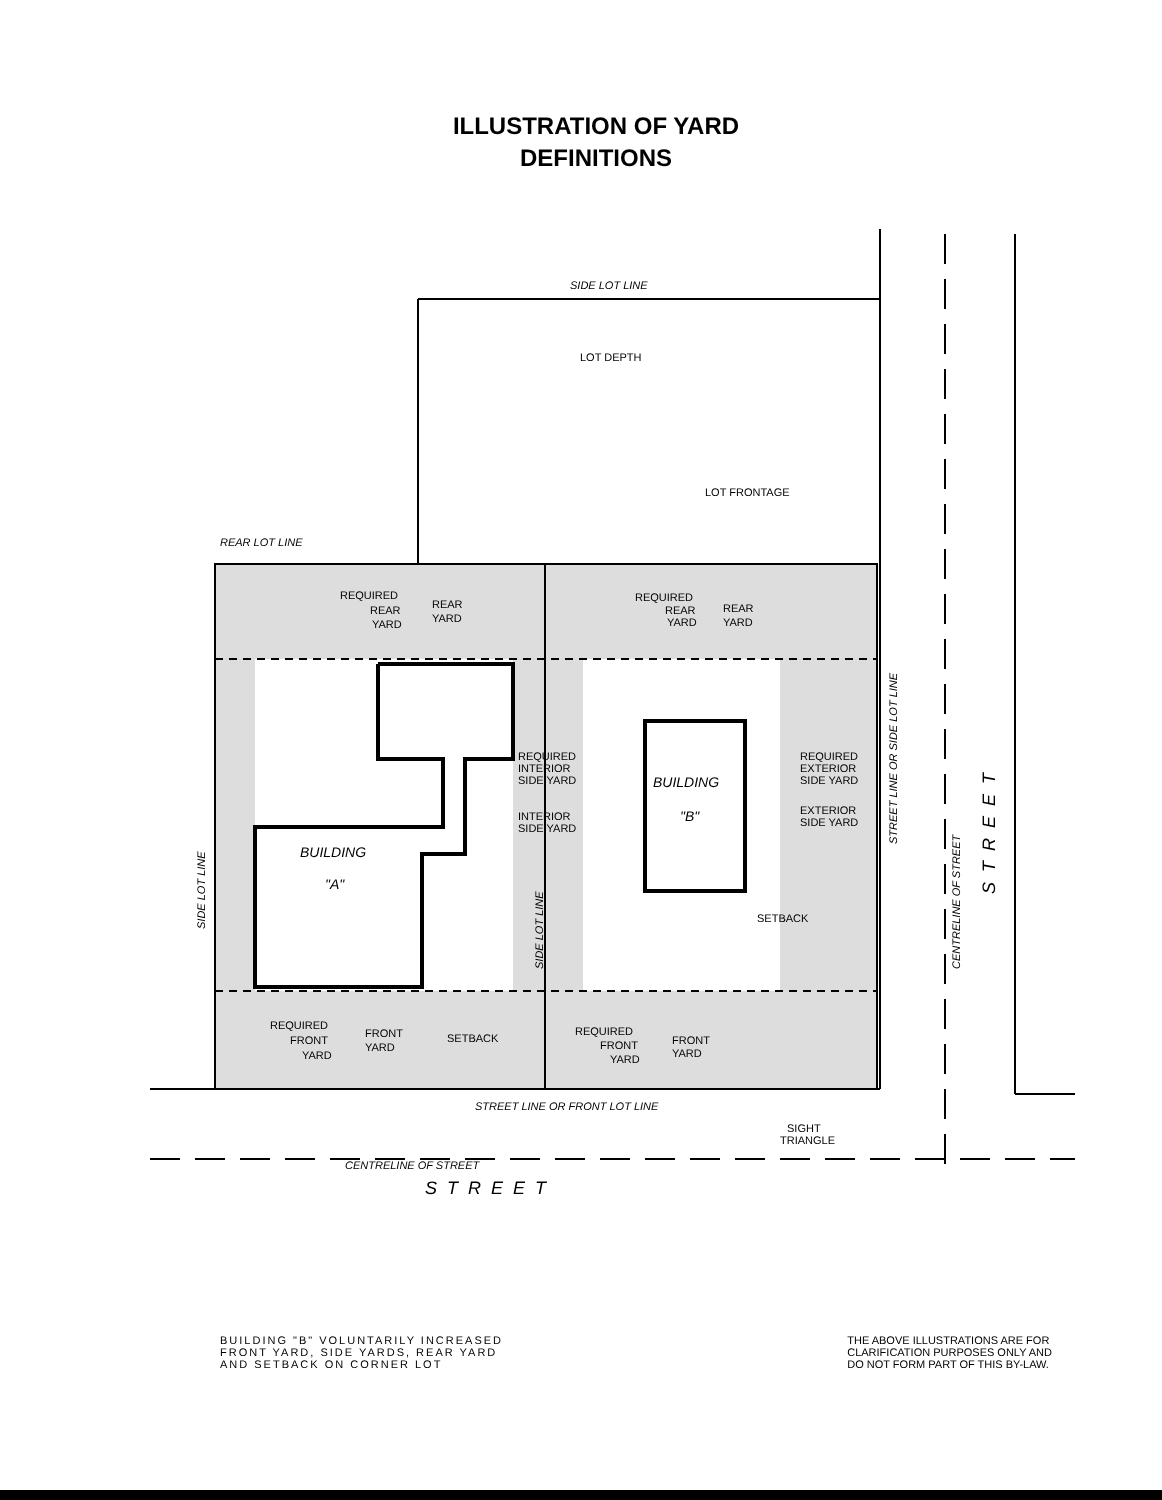ILLUSTRATION OF YARD
DEFINITIONS
SIDE LOT LINE
LOT DEPTH
LOT FRONTAGE
REAR LOT LINE
REQUIRED
REAR
YARD
REAR
YARD
REQUIRED
REAR
YARD
REAR
YARD
REQUIRED
INTERIOR
SIDE YARD
INTERIOR
SIDE YARD
BUILDING
"B"
BUILDING
"A"
REQUIRED
EXTERIOR
SIDE YARD
EXTERIOR
SIDE YARD
SETBACK
REQUIRED
FRONT
YARD
FRONT
YARD
SETBACK
REQUIRED
FRONT
YARD
FRONT
YARD
STREET LINE OR FRONT LOT LINE
SIGHT
TRIANGLE
CENTRELINE OF STREET
STREET
SIDE LOT LINE
SIDE LOT LINE
STREET LINE OR SIDE LOT LINE
CENTRELINE OF STREET
STREET
BUILDING "B" VOLUNTARILY INCREASED
FRONT YARD, SIDE YARDS, REAR YARD
AND SETBACK ON CORNER LOT
THE ABOVE ILLUSTRATIONS ARE FOR
CLARIFICATION PURPOSES ONLY AND
DO NOT FORM PART OF THIS BY-LAW.